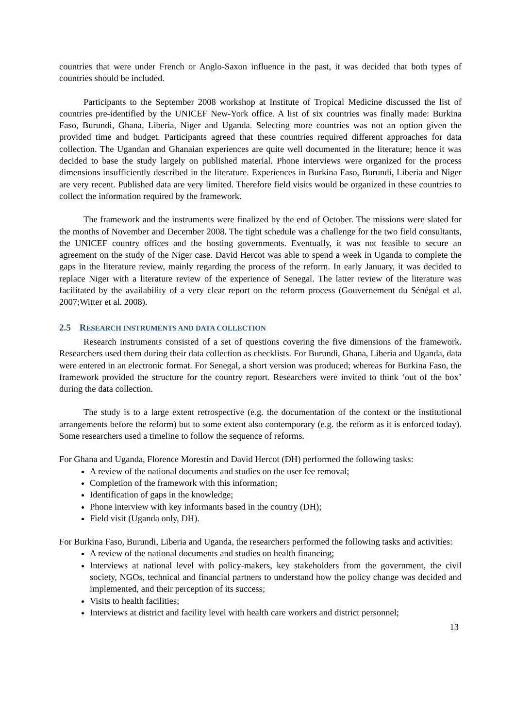countries that were under French or Anglo-Saxon influence in the past, it was decided that both types of countries should be included.
Participants to the September 2008 workshop at Institute of Tropical Medicine discussed the list of countries pre-identified by the UNICEF New-York office. A list of six countries was finally made: Burkina Faso, Burundi, Ghana, Liberia, Niger and Uganda. Selecting more countries was not an option given the provided time and budget. Participants agreed that these countries required different approaches for data collection. The Ugandan and Ghanaian experiences are quite well documented in the literature; hence it was decided to base the study largely on published material. Phone interviews were organized for the process dimensions insufficiently described in the literature. Experiences in Burkina Faso, Burundi, Liberia and Niger are very recent. Published data are very limited. Therefore field visits would be organized in these countries to collect the information required by the framework.
The framework and the instruments were finalized by the end of October. The missions were slated for the months of November and December 2008. The tight schedule was a challenge for the two field consultants, the UNICEF country offices and the hosting governments. Eventually, it was not feasible to secure an agreement on the study of the Niger case. David Hercot was able to spend a week in Uganda to complete the gaps in the literature review, mainly regarding the process of the reform. In early January, it was decided to replace Niger with a literature review of the experience of Senegal. The latter review of the literature was facilitated by the availability of a very clear report on the reform process (Gouvernement du Sénégal et al. 2007;Witter et al. 2008).
2.5 RESEARCH INSTRUMENTS AND DATA COLLECTION
Research instruments consisted of a set of questions covering the five dimensions of the framework. Researchers used them during their data collection as checklists. For Burundi, Ghana, Liberia and Uganda, data were entered in an electronic format. For Senegal, a short version was produced; whereas for Burkina Faso, the framework provided the structure for the country report. Researchers were invited to think ‘out of the box’ during the data collection.
The study is to a large extent retrospective (e.g. the documentation of the context or the institutional arrangements before the reform) but to some extent also contemporary (e.g. the reform as it is enforced today). Some researchers used a timeline to follow the sequence of reforms.
For Ghana and Uganda, Florence Morestin and David Hercot (DH) performed the following tasks:
A review of the national documents and studies on the user fee removal;
Completion of the framework with this information;
Identification of gaps in the knowledge;
Phone interview with key informants based in the country (DH);
Field visit (Uganda only, DH).
For Burkina Faso, Burundi, Liberia and Uganda, the researchers performed the following tasks and activities:
A review of the national documents and studies on health financing;
Interviews at national level with policy-makers, key stakeholders from the government, the civil society, NGOs, technical and financial partners to understand how the policy change was decided and implemented, and their perception of its success;
Visits to health facilities;
Interviews at district and facility level with health care workers and district personnel;
13